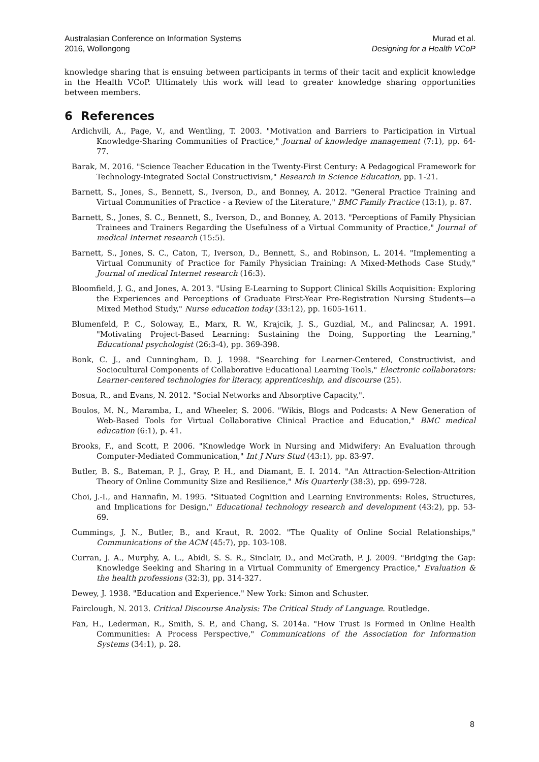Australasian Conference on Information Systems
2016, Wollongong
Murad et al.
Designing for a Health VCoP
knowledge sharing that is ensuing between participants in terms of their tacit and explicit knowledge in the Health VCoP. Ultimately this work will lead to greater knowledge sharing opportunities between members.
6 References
Ardichvili, A., Page, V., and Wentling, T. 2003. "Motivation and Barriers to Participation in Virtual Knowledge-Sharing Communities of Practice," Journal of knowledge management (7:1), pp. 64-77.
Barak, M. 2016. "Science Teacher Education in the Twenty-First Century: A Pedagogical Framework for Technology-Integrated Social Constructivism," Research in Science Education, pp. 1-21.
Barnett, S., Jones, S., Bennett, S., Iverson, D., and Bonney, A. 2012. "General Practice Training and Virtual Communities of Practice - a Review of the Literature," BMC Family Practice (13:1), p. 87.
Barnett, S., Jones, S. C., Bennett, S., Iverson, D., and Bonney, A. 2013. "Perceptions of Family Physician Trainees and Trainers Regarding the Usefulness of a Virtual Community of Practice," Journal of medical Internet research (15:5).
Barnett, S., Jones, S. C., Caton, T., Iverson, D., Bennett, S., and Robinson, L. 2014. "Implementing a Virtual Community of Practice for Family Physician Training: A Mixed-Methods Case Study," Journal of medical Internet research (16:3).
Bloomfield, J. G., and Jones, A. 2013. "Using E-Learning to Support Clinical Skills Acquisition: Exploring the Experiences and Perceptions of Graduate First-Year Pre-Registration Nursing Students—a Mixed Method Study," Nurse education today (33:12), pp. 1605-1611.
Blumenfeld, P. C., Soloway, E., Marx, R. W., Krajcik, J. S., Guzdial, M., and Palincsar, A. 1991. "Motivating Project-Based Learning: Sustaining the Doing, Supporting the Learning," Educational psychologist (26:3-4), pp. 369-398.
Bonk, C. J., and Cunningham, D. J. 1998. "Searching for Learner-Centered, Constructivist, and Sociocultural Components of Collaborative Educational Learning Tools," Electronic collaborators: Learner-centered technologies for literacy, apprenticeship, and discourse (25).
Bosua, R., and Evans, N. 2012. "Social Networks and Absorptive Capacity,".
Boulos, M. N., Maramba, I., and Wheeler, S. 2006. "Wikis, Blogs and Podcasts: A New Generation of Web-Based Tools for Virtual Collaborative Clinical Practice and Education," BMC medical education (6:1), p. 41.
Brooks, F., and Scott, P. 2006. "Knowledge Work in Nursing and Midwifery: An Evaluation through Computer-Mediated Communication," Int J Nurs Stud (43:1), pp. 83-97.
Butler, B. S., Bateman, P. J., Gray, P. H., and Diamant, E. I. 2014. "An Attraction-Selection-Attrition Theory of Online Community Size and Resilience," Mis Quarterly (38:3), pp. 699-728.
Choi, J.-I., and Hannafin, M. 1995. "Situated Cognition and Learning Environments: Roles, Structures, and Implications for Design," Educational technology research and development (43:2), pp. 53-69.
Cummings, J. N., Butler, B., and Kraut, R. 2002. "The Quality of Online Social Relationships," Communications of the ACM (45:7), pp. 103-108.
Curran, J. A., Murphy, A. L., Abidi, S. S. R., Sinclair, D., and McGrath, P. J. 2009. "Bridging the Gap: Knowledge Seeking and Sharing in a Virtual Community of Emergency Practice," Evaluation & the health professions (32:3), pp. 314-327.
Dewey, J. 1938. "Education and Experience." New York: Simon and Schuster.
Fairclough, N. 2013. Critical Discourse Analysis: The Critical Study of Language. Routledge.
Fan, H., Lederman, R., Smith, S. P., and Chang, S. 2014a. "How Trust Is Formed in Online Health Communities: A Process Perspective," Communications of the Association for Information Systems (34:1), p. 28.
8